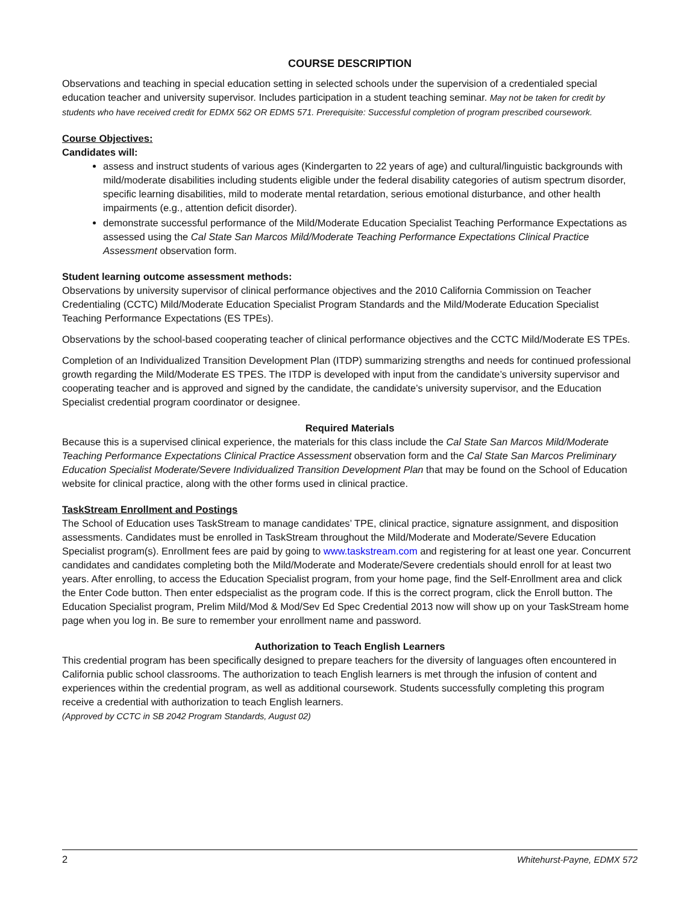COURSE DESCRIPTION
Observations and teaching in special education setting in selected schools under the supervision of a credentialed special education teacher and university supervisor. Includes participation in a student teaching seminar. May not be taken for credit by students who have received credit for EDMX 562 OR EDMS 571. Prerequisite: Successful completion of program prescribed coursework.
Course Objectives:
Candidates will:
assess and instruct students of various ages (Kindergarten to 22 years of age) and cultural/linguistic backgrounds with mild/moderate disabilities including students eligible under the federal disability categories of autism spectrum disorder, specific learning disabilities, mild to moderate mental retardation, serious emotional disturbance, and other health impairments (e.g., attention deficit disorder).
demonstrate successful performance of the Mild/Moderate Education Specialist Teaching Performance Expectations as assessed using the Cal State San Marcos Mild/Moderate Teaching Performance Expectations Clinical Practice Assessment observation form.
Student learning outcome assessment methods:
Observations by university supervisor of clinical performance objectives and the 2010 California Commission on Teacher Credentialing (CCTC) Mild/Moderate Education Specialist Program Standards and the Mild/Moderate Education Specialist Teaching Performance Expectations (ES TPEs).
Observations by the school-based cooperating teacher of clinical performance objectives and the CCTC Mild/Moderate ES TPEs.
Completion of an Individualized Transition Development Plan (ITDP) summarizing strengths and needs for continued professional growth regarding the Mild/Moderate ES TPES. The ITDP is developed with input from the candidate’s university supervisor and cooperating teacher and is approved and signed by the candidate, the candidate’s university supervisor, and the Education Specialist credential program coordinator or designee.
Required Materials
Because this is a supervised clinical experience, the materials for this class include the Cal State San Marcos Mild/Moderate Teaching Performance Expectations Clinical Practice Assessment observation form and the Cal State San Marcos Preliminary Education Specialist Moderate/Severe Individualized Transition Development Plan that may be found on the School of Education website for clinical practice, along with the other forms used in clinical practice.
TaskStream Enrollment and Postings
The School of Education uses TaskStream to manage candidates’ TPE, clinical practice, signature assignment, and disposition assessments. Candidates must be enrolled in TaskStream throughout the Mild/Moderate and Moderate/Severe Education Specialist program(s). Enrollment fees are paid by going to www.taskstream.com and registering for at least one year. Concurrent candidates and candidates completing both the Mild/Moderate and Moderate/Severe credentials should enroll for at least two years. After enrolling, to access the Education Specialist program, from your home page, find the Self-Enrollment area and click the Enter Code button. Then enter edspecialist as the program code. If this is the correct program, click the Enroll button. The Education Specialist program, Prelim Mild/Mod & Mod/Sev Ed Spec Credential 2013 now will show up on your TaskStream home page when you log in. Be sure to remember your enrollment name and password.
Authorization to Teach English Learners
This credential program has been specifically designed to prepare teachers for the diversity of languages often encountered in California public school classrooms. The authorization to teach English learners is met through the infusion of content and experiences within the credential program, as well as additional coursework. Students successfully completing this program receive a credential with authorization to teach English learners.
(Approved by CCTC in SB 2042 Program Standards, August 02)
2 Whitehurst-Payne, EDMX 572